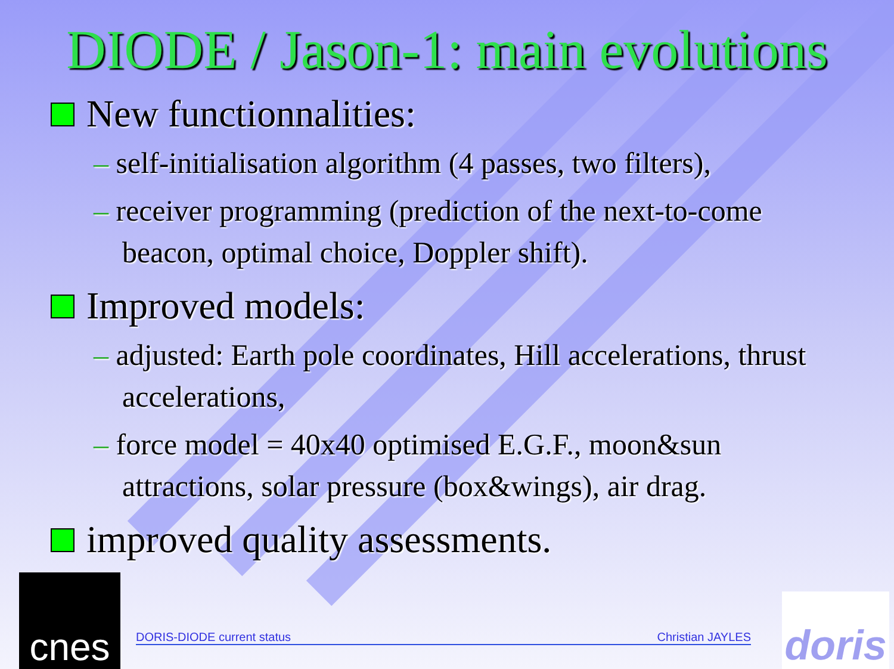DIODE / Jason-1: main evolutions
New functionnalities:
– self-initialisation algorithm (4 passes, two filters),
– receiver programming (prediction of the next-to-come beacon, optimal choice, Doppler shift).
Improved models:
– adjusted: Earth pole coordinates, Hill accelerations, thrust accelerations,
– force model = 40x40 optimised E.G.F., moon&sun attractions, solar pressure (box&wings), air drag.
improved quality assessments.
DORIS-DIODE current status Christian JAYLES
cnes
doris